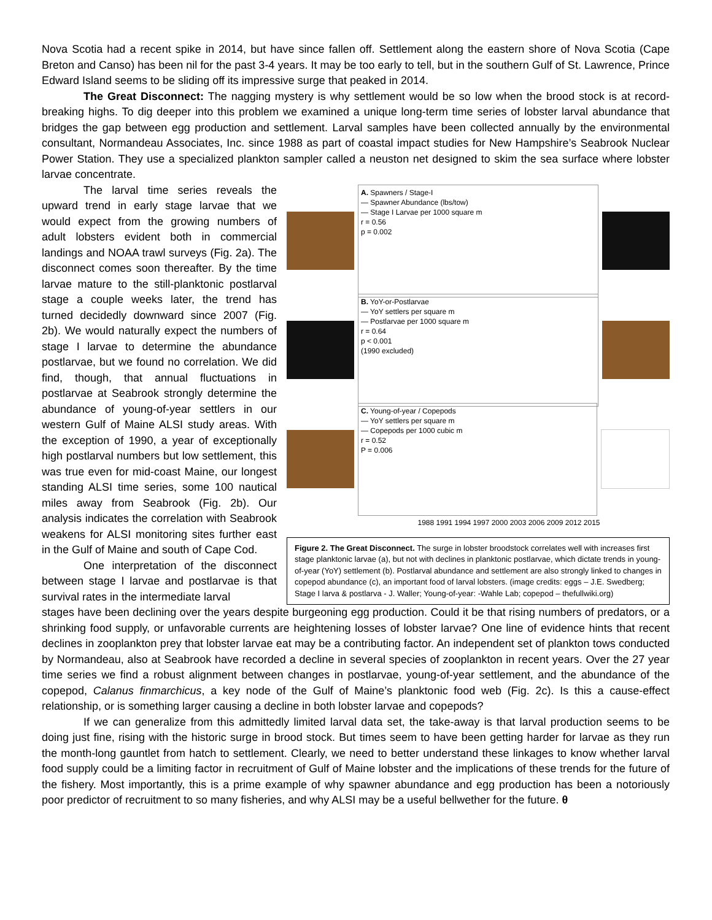Nova Scotia had a recent spike in 2014, but have since fallen off. Settlement along the eastern shore of Nova Scotia (Cape Breton and Canso) has been nil for the past 3-4 years. It may be too early to tell, but in the southern Gulf of St. Lawrence, Prince Edward Island seems to be sliding off its impressive surge that peaked in 2014.
The Great Disconnect: The nagging mystery is why settlement would be so low when the brood stock is at record-breaking highs. To dig deeper into this problem we examined a unique long-term time series of lobster larval abundance that bridges the gap between egg production and settlement. Larval samples have been collected annually by the environmental consultant, Normandeau Associates, Inc. since 1988 as part of coastal impact studies for New Hampshire’s Seabrook Nuclear Power Station. They use a specialized plankton sampler called a neuston net designed to skim the sea surface where lobster larvae concentrate.
The larval time series reveals the upward trend in early stage larvae that we would expect from the growing numbers of adult lobsters evident both in commercial landings and NOAA trawl surveys (Fig. 2a). The disconnect comes soon thereafter. By the time larvae mature to the still-planktonic postlarval stage a couple weeks later, the trend has turned decidedly downward since 2007 (Fig. 2b). We would naturally expect the numbers of stage I larvae to determine the abundance postlarvae, but we found no correlation. We did find, though, that annual fluctuations in postlarvae at Seabrook strongly determine the abundance of young-of-year settlers in our western Gulf of Maine ALSI study areas. With the exception of 1990, a year of exceptionally high postlarval numbers but low settlement, this was true even for mid-coast Maine, our longest standing ALSI time series, some 100 nautical miles away from Seabrook (Fig. 2b). Our analysis indicates the correlation with Seabrook weakens for ALSI monitoring sites further east in the Gulf of Maine and south of Cape Cod.
One interpretation of the disconnect between stage I larvae and postlarvae is that survival rates in the intermediate larval
A. Spawners / Stage-I
— Spawner Abundance (lbs/tow)
— Stage I Larvae per 1000 square m
r = 0.56
p = 0.002
B. YoY-or-Postlarvae
— YoY settlers per square m
— Postlarvae per 1000 square m
r = 0.64
p < 0.001
(1990 excluded)
C. Young-of-year / Copepods
— YoY settlers per square m
— Copepods per 1000 cubic m
r = 0.52
P = 0.006
1988 1991 1994 1997 2000 2003 2006 2009 2012 2015
Figure 2. The Great Disconnect. The surge in lobster broodstock correlates well with increases first stage planktonic larvae (a), but not with declines in planktonic postlarvae, which dictate trends in young-of-year (YoY) settlement (b). Postlarval abundance and settlement are also strongly linked to changes in copepod abundance (c), an important food of larval lobsters. (image credits: eggs – J.E. Swedberg; Stage I larva & postlarva - J. Waller; Young-of-year: -Wahle Lab; copepod – thefullwiki.org)
stages have been declining over the years despite burgeoning egg production. Could it be that rising numbers of predators, or a shrinking food supply, or unfavorable currents are heightening losses of lobster larvae? One line of evidence hints that recent declines in zooplankton prey that lobster larvae eat may be a contributing factor. An independent set of plankton tows conducted by Normandeau, also at Seabrook have recorded a decline in several species of zooplankton in recent years. Over the 27 year time series we find a robust alignment between changes in postlarvae, young-of-year settlement, and the abundance of the copepod, Calanus finmarchicus, a key node of the Gulf of Maine’s planktonic food web (Fig. 2c). Is this a cause-effect relationship, or is something larger causing a decline in both lobster larvae and copepods?
If we can generalize from this admittedly limited larval data set, the take-away is that larval production seems to be doing just fine, rising with the historic surge in brood stock. But times seem to have been getting harder for larvae as they run the month-long gauntlet from hatch to settlement. Clearly, we need to better understand these linkages to know whether larval food supply could be a limiting factor in recruitment of Gulf of Maine lobster and the implications of these trends for the future of the fishery. Most importantly, this is a prime example of why spawner abundance and egg production has been a notoriously poor predictor of recruitment to so many fisheries, and why ALSI may be a useful bellwether for the future. θ